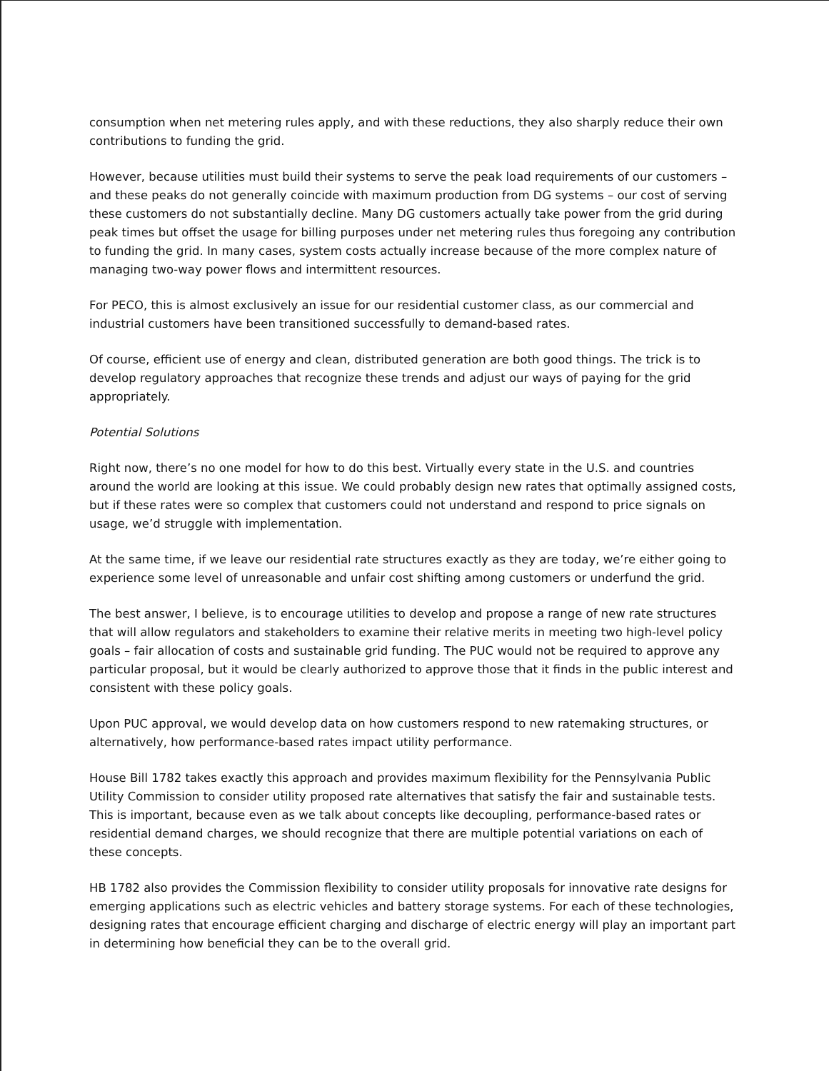consumption when net metering rules apply, and with these reductions, they also sharply reduce their own contributions to funding the grid.
However, because utilities must build their systems to serve the peak load requirements of our customers – and these peaks do not generally coincide with maximum production from DG systems – our cost of serving these customers do not substantially decline. Many DG customers actually take power from the grid during peak times but offset the usage for billing purposes under net metering rules thus foregoing any contribution to funding the grid. In many cases, system costs actually increase because of the more complex nature of managing two-way power flows and intermittent resources.
For PECO, this is almost exclusively an issue for our residential customer class, as our commercial and industrial customers have been transitioned successfully to demand-based rates.
Of course, efficient use of energy and clean, distributed generation are both good things. The trick is to develop regulatory approaches that recognize these trends and adjust our ways of paying for the grid appropriately.
Potential Solutions
Right now, there’s no one model for how to do this best. Virtually every state in the U.S. and countries around the world are looking at this issue. We could probably design new rates that optimally assigned costs, but if these rates were so complex that customers could not understand and respond to price signals on usage, we’d struggle with implementation.
At the same time, if we leave our residential rate structures exactly as they are today, we’re either going to experience some level of unreasonable and unfair cost shifting among customers or underfund the grid.
The best answer, I believe, is to encourage utilities to develop and propose a range of new rate structures that will allow regulators and stakeholders to examine their relative merits in meeting two high-level policy goals – fair allocation of costs and sustainable grid funding. The PUC would not be required to approve any particular proposal, but it would be clearly authorized to approve those that it finds in the public interest and consistent with these policy goals.
Upon PUC approval, we would develop data on how customers respond to new ratemaking structures, or alternatively, how performance-based rates impact utility performance.
House Bill 1782 takes exactly this approach and provides maximum flexibility for the Pennsylvania Public Utility Commission to consider utility proposed rate alternatives that satisfy the fair and sustainable tests. This is important, because even as we talk about concepts like decoupling, performance-based rates or residential demand charges, we should recognize that there are multiple potential variations on each of these concepts.
HB 1782 also provides the Commission flexibility to consider utility proposals for innovative rate designs for emerging applications such as electric vehicles and battery storage systems. For each of these technologies, designing rates that encourage efficient charging and discharge of electric energy will play an important part in determining how beneficial they can be to the overall grid.